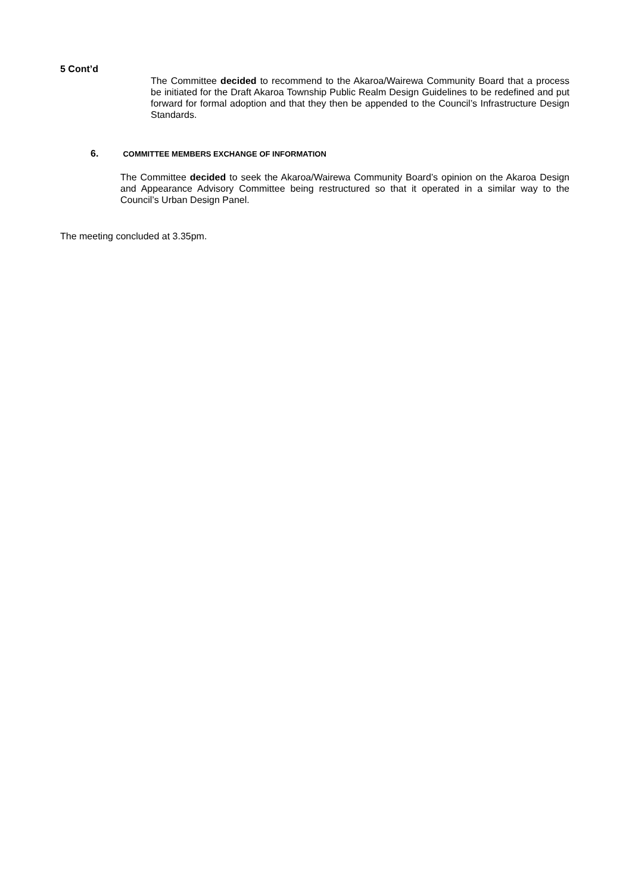5 Cont’d
The Committee decided to recommend to the Akaroa/Wairewa Community Board that a process be initiated for the Draft Akaroa Township Public Realm Design Guidelines to be redefined and put forward for formal adoption and that they then be appended to the Council’s Infrastructure Design Standards.
6. COMMITTEE MEMBERS EXCHANGE OF INFORMATION
The Committee decided to seek the Akaroa/Wairewa Community Board’s opinion on the Akaroa Design and Appearance Advisory Committee being restructured so that it operated in a similar way to the Council’s Urban Design Panel.
The meeting concluded at 3.35pm.